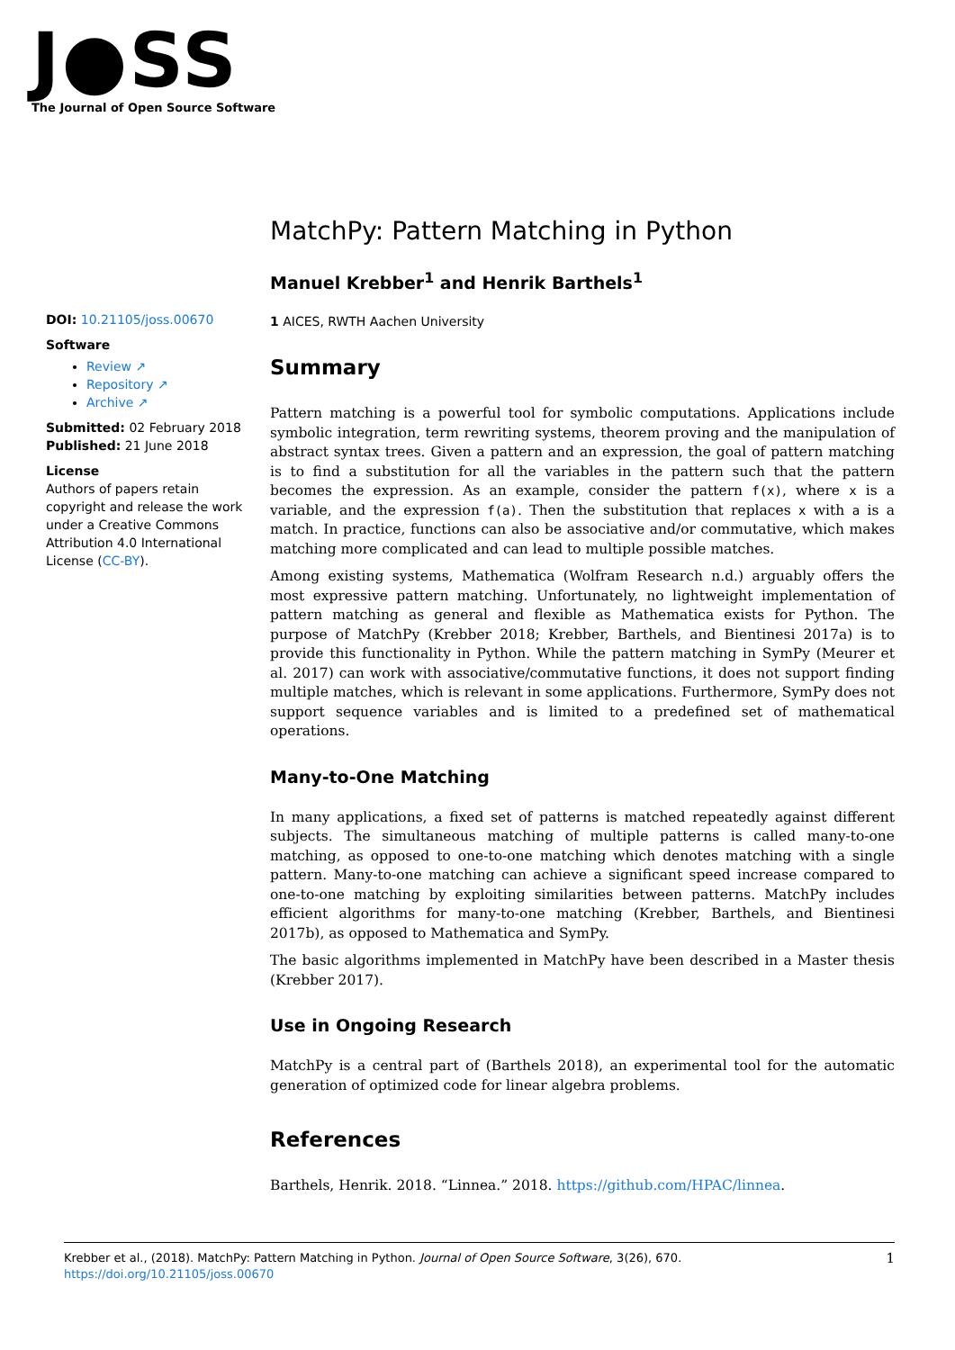J●SS
The Journal of Open Source Software
DOI: 10.21105/joss.00670
Software
Review ↗
Repository ↗
Archive ↗
Submitted: 02 February 2018
Published: 21 June 2018
License
Authors of papers retain copyright and release the work under a Creative Commons Attribution 4.0 International License (CC-BY).
MatchPy: Pattern Matching in Python
Manuel Krebber<sup>1</sup> and Henrik Barthels<sup>1</sup>
1 AICES, RWTH Aachen University
Summary
Pattern matching is a powerful tool for symbolic computations. Applications include symbolic integration, term rewriting systems, theorem proving and the manipulation of abstract syntax trees. Given a pattern and an expression, the goal of pattern matching is to find a substitution for all the variables in the pattern such that the pattern becomes the expression. As an example, consider the pattern f(x), where x is a variable, and the expression f(a). Then the substitution that replaces x with a is a match. In practice, functions can also be associative and/or commutative, which makes matching more complicated and can lead to multiple possible matches.
Among existing systems, Mathematica (Wolfram Research n.d.) arguably offers the most expressive pattern matching. Unfortunately, no lightweight implementation of pattern matching as general and flexible as Mathematica exists for Python. The purpose of MatchPy (Krebber 2018; Krebber, Barthels, and Bientinesi 2017a) is to provide this functionality in Python. While the pattern matching in SymPy (Meurer et al. 2017) can work with associative/commutative functions, it does not support finding multiple matches, which is relevant in some applications. Furthermore, SymPy does not support sequence variables and is limited to a predefined set of mathematical operations.
Many-to-One Matching
In many applications, a fixed set of patterns is matched repeatedly against different subjects. The simultaneous matching of multiple patterns is called many-to-one matching, as opposed to one-to-one matching which denotes matching with a single pattern. Many-to-one matching can achieve a significant speed increase compared to one-to-one matching by exploiting similarities between patterns. MatchPy includes efficient algorithms for many-to-one matching (Krebber, Barthels, and Bientinesi 2017b), as opposed to Mathematica and SymPy.
The basic algorithms implemented in MatchPy have been described in a Master thesis (Krebber 2017).
Use in Ongoing Research
MatchPy is a central part of (Barthels 2018), an experimental tool for the automatic generation of optimized code for linear algebra problems.
References
Barthels, Henrik. 2018. “Linnea.” 2018. https://github.com/HPAC/linnea.
1 Krebber et al., (2018). MatchPy: Pattern Matching in Python. Journal of Open Source Software, 3(26), 670.
https://doi.org/10.21105/joss.00670